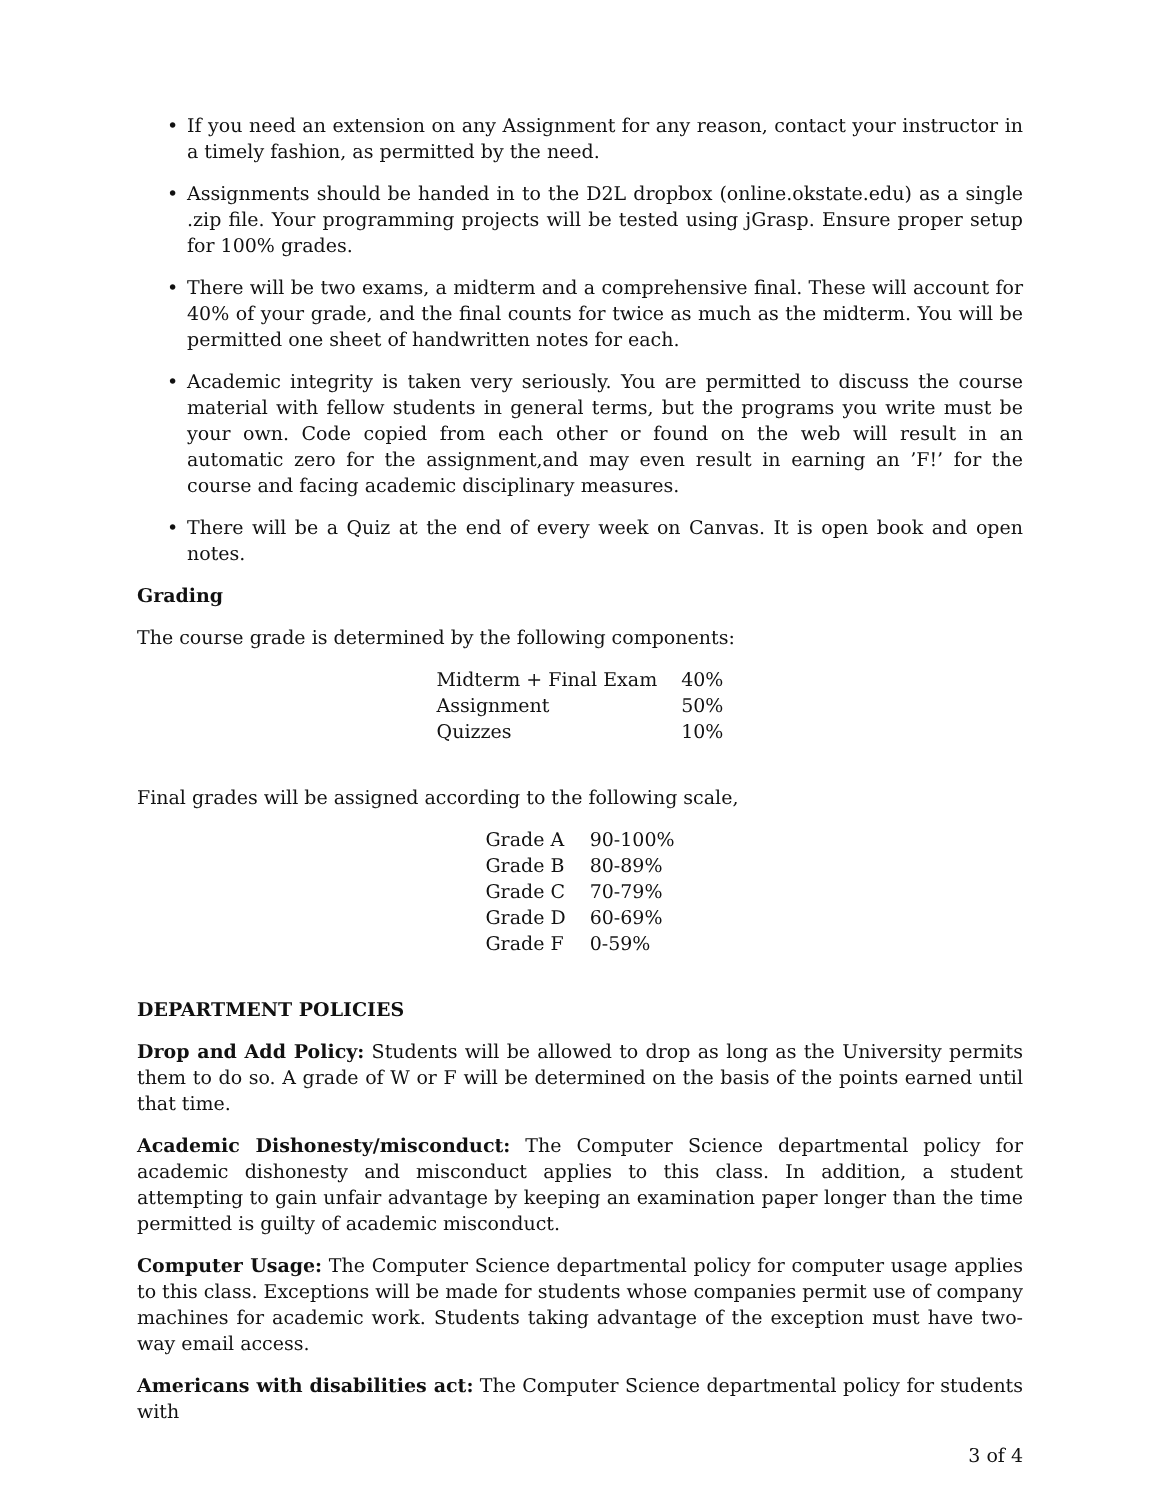• If you need an extension on any Assignment for any reason, contact your instructor in a timely fashion, as permitted by the need.
• Assignments should be handed in to the D2L dropbox (online.okstate.edu) as a single .zip file. Your programming projects will be tested using jGrasp. Ensure proper setup for 100% grades.
• There will be two exams, a midterm and a comprehensive final. These will account for 40% of your grade, and the final counts for twice as much as the midterm. You will be permitted one sheet of handwritten notes for each.
• Academic integrity is taken very seriously. You are permitted to discuss the course material with fellow students in general terms, but the programs you write must be your own. Code copied from each other or found on the web will result in an automatic zero for the assignment,and may even result in earning an ’F!’ for the course and facing academic disciplinary measures.
• There will be a Quiz at the end of every week on Canvas. It is open book and open notes.
Grading
The course grade is determined by the following components:
| Midterm + Final Exam | 40% |
| Assignment | 50% |
| Quizzes | 10% |
Final grades will be assigned according to the following scale,
| Grade A | 90-100% |
| Grade B | 80-89% |
| Grade C | 70-79% |
| Grade D | 60-69% |
| Grade F | 0-59% |
DEPARTMENT POLICIES
Drop and Add Policy: Students will be allowed to drop as long as the University permits them to do so. A grade of W or F will be determined on the basis of the points earned until that time.
Academic Dishonesty/misconduct: The Computer Science departmental policy for academic dishonesty and misconduct applies to this class. In addition, a student attempting to gain unfair advantage by keeping an examination paper longer than the time permitted is guilty of academic misconduct.
Computer Usage: The Computer Science departmental policy for computer usage applies to this class. Exceptions will be made for students whose companies permit use of company machines for academic work. Students taking advantage of the exception must have two-way email access.
Americans with disabilities act: The Computer Science departmental policy for students with
3 of 4